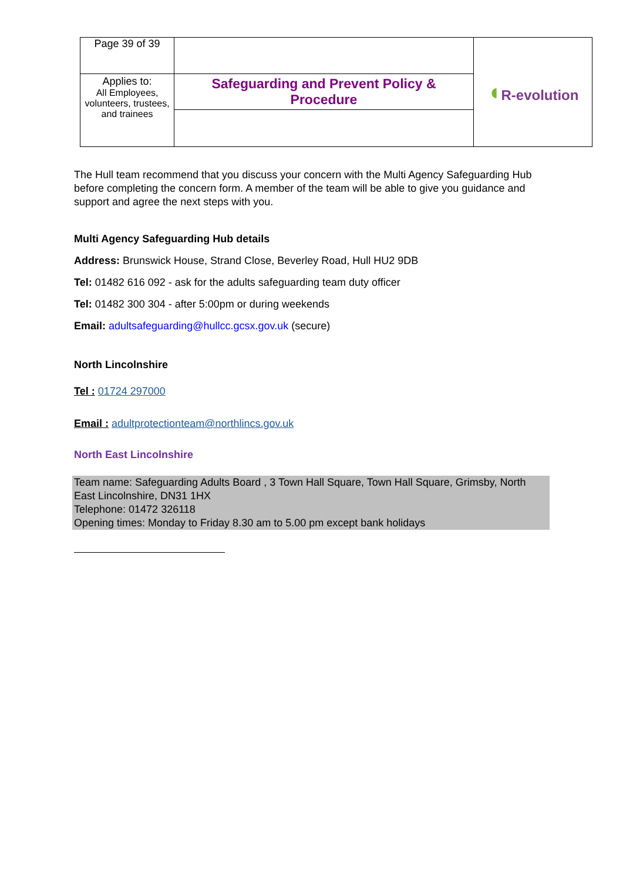| Page 39 of 39 | | ◖ R-evolution |
| Applies to: All Employees, volunteers, trustees, and trainees | Safeguarding and Prevent Policy & Procedure | |
The Hull team recommend that you discuss your concern with the Multi Agency Safeguarding Hub before completing the concern form. A member of the team will be able to give you guidance and support and agree the next steps with you.
Multi Agency Safeguarding Hub details
Address: Brunswick House, Strand Close, Beverley Road, Hull HU2 9DB
Tel: 01482 616 092 - ask for the adults safeguarding team duty officer
Tel: 01482 300 304 - after 5:00pm or during weekends
Email: adultsafeguarding@hullcc.gcsx.gov.uk (secure)
North Lincolnshire
Tel : 01724 297000
Email : adultprotectionteam@northlincs.gov.uk
North East Lincolnshire
Team name: Safeguarding Adults Board , 3 Town Hall Square, Town Hall Square, Grimsby, North East Lincolnshire, DN31 1HX
Telephone: 01472 326118
Opening times: Monday to Friday 8.30 am to 5.00 pm except bank holidays